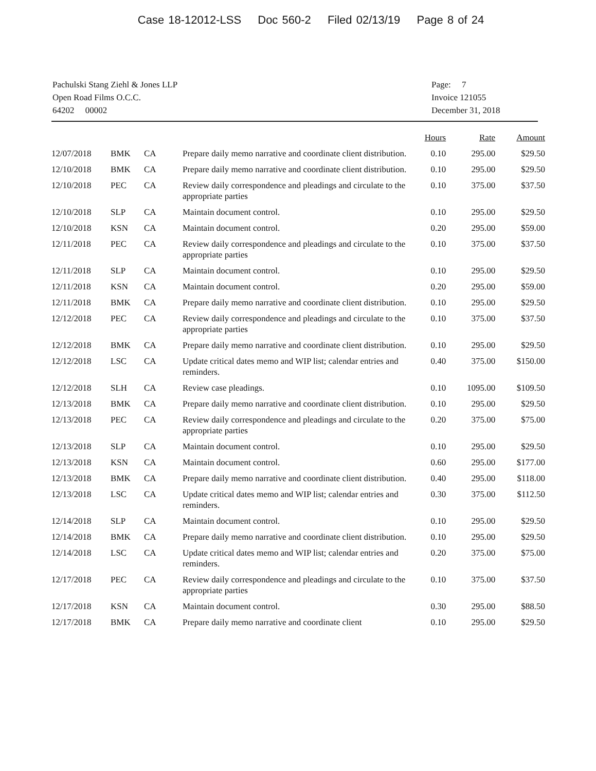Case 18-12012-LSS Doc 560-2 Filed 02/13/19 Page 8 of 24
Pachulski Stang Ziehl & Jones LLP
Open Road Films O.C.C.
64202 00002
Page: 7
Invoice 121055
December 31, 2018
| | | | | Hours | Rate | Amount |
| --- | --- | --- | --- | --- | --- | --- |
| 12/07/2018 | BMK | CA | Prepare daily memo narrative and coordinate client distribution. | 0.10 | 295.00 | $29.50 |
| 12/10/2018 | BMK | CA | Prepare daily memo narrative and coordinate client distribution. | 0.10 | 295.00 | $29.50 |
| 12/10/2018 | PEC | CA | Review daily correspondence and pleadings and circulate to the appropriate parties | 0.10 | 375.00 | $37.50 |
| 12/10/2018 | SLP | CA | Maintain document control. | 0.10 | 295.00 | $29.50 |
| 12/10/2018 | KSN | CA | Maintain document control. | 0.20 | 295.00 | $59.00 |
| 12/11/2018 | PEC | CA | Review daily correspondence and pleadings and circulate to the appropriate parties | 0.10 | 375.00 | $37.50 |
| 12/11/2018 | SLP | CA | Maintain document control. | 0.10 | 295.00 | $29.50 |
| 12/11/2018 | KSN | CA | Maintain document control. | 0.20 | 295.00 | $59.00 |
| 12/11/2018 | BMK | CA | Prepare daily memo narrative and coordinate client distribution. | 0.10 | 295.00 | $29.50 |
| 12/12/2018 | PEC | CA | Review daily correspondence and pleadings and circulate to the appropriate parties | 0.10 | 375.00 | $37.50 |
| 12/12/2018 | BMK | CA | Prepare daily memo narrative and coordinate client distribution. | 0.10 | 295.00 | $29.50 |
| 12/12/2018 | LSC | CA | Update critical dates memo and WIP list; calendar entries and reminders. | 0.40 | 375.00 | $150.00 |
| 12/12/2018 | SLH | CA | Review case pleadings. | 0.10 | 1095.00 | $109.50 |
| 12/13/2018 | BMK | CA | Prepare daily memo narrative and coordinate client distribution. | 0.10 | 295.00 | $29.50 |
| 12/13/2018 | PEC | CA | Review daily correspondence and pleadings and circulate to the appropriate parties | 0.20 | 375.00 | $75.00 |
| 12/13/2018 | SLP | CA | Maintain document control. | 0.10 | 295.00 | $29.50 |
| 12/13/2018 | KSN | CA | Maintain document control. | 0.60 | 295.00 | $177.00 |
| 12/13/2018 | BMK | CA | Prepare daily memo narrative and coordinate client distribution. | 0.40 | 295.00 | $118.00 |
| 12/13/2018 | LSC | CA | Update critical dates memo and WIP list; calendar entries and reminders. | 0.30 | 375.00 | $112.50 |
| 12/14/2018 | SLP | CA | Maintain document control. | 0.10 | 295.00 | $29.50 |
| 12/14/2018 | BMK | CA | Prepare daily memo narrative and coordinate client distribution. | 0.10 | 295.00 | $29.50 |
| 12/14/2018 | LSC | CA | Update critical dates memo and WIP list; calendar entries and reminders. | 0.20 | 375.00 | $75.00 |
| 12/17/2018 | PEC | CA | Review daily correspondence and pleadings and circulate to the appropriate parties | 0.10 | 375.00 | $37.50 |
| 12/17/2018 | KSN | CA | Maintain document control. | 0.30 | 295.00 | $88.50 |
| 12/17/2018 | BMK | CA | Prepare daily memo narrative and coordinate client | 0.10 | 295.00 | $29.50 |